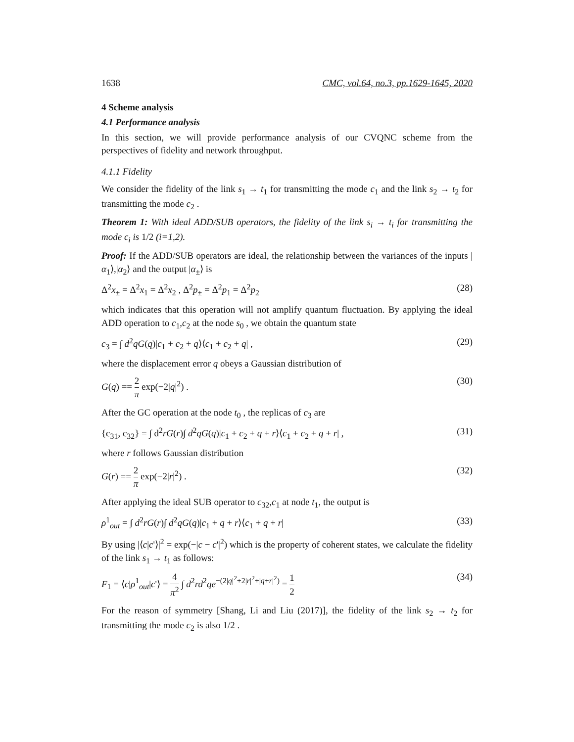1638 CMC, vol.64, no.3, pp.1629-1645, 2020
4 Scheme analysis
4.1 Performance analysis
In this section, we will provide performance analysis of our CVQNC scheme from the perspectives of fidelity and network throughput.
4.1.1 Fidelity
We consider the fidelity of the link s<sub>1</sub> → t<sub>1</sub> for transmitting the mode c<sub>1</sub> and the link s<sub>2</sub> → t<sub>2</sub> for transmitting the mode c<sub>2</sub> .
Theorem 1: With ideal ADD/SUB operators, the fidelity of the link s<sub>i</sub> → t<sub>i</sub> for transmitting the mode c<sub>i</sub> is 1/2 (i=1,2).
Proof: If the ADD/SUB operators are ideal, the relationship between the variances of the inputs |α<sub>1</sub>⟩,|α<sub>2</sub>⟩ and the output |α<sub>±</sub>⟩ is
Δ<sup>2</sup>x<sub>±</sub> = Δ<sup>2</sup>x<sub>1</sub> = Δ<sup>2</sup>x<sub>2</sub> , Δ<sup>2</sup>p<sub>±</sub> = Δ<sup>2</sup>p<sub>1</sub> = Δ<sup>2</sup>p<sub>2</sub> (28)
which indicates that this operation will not amplify quantum fluctuation. By applying the ideal ADD operation to c<sub>1</sub>,c<sub>2</sub> at the node s<sub>0</sub> , we obtain the quantum state
c<sub>3</sub> = ∫ d<sup>2</sup>qG(q)|c<sub>1</sub> + c<sub>2</sub> + q⟩⟨c<sub>1</sub> + c<sub>2</sub> + q| , (29)
where the displacement error q obeys a Gaussian distribution of
G(q) == 2 π exp(−2|q|<sup>2</sup>) . (30)
After the GC operation at the node t<sub>0</sub> , the replicas of c<sub>3</sub> are
{c<sub>31</sub>, c<sub>32</sub>} = ∫ d<sup>2</sup>rG(r)∫ d<sup>2</sup>qG(q)|c<sub>1</sub> + c<sub>2</sub> + q + r⟩⟨c<sub>1</sub> + c<sub>2</sub> + q + r| , (31)
where r follows Gaussian distribution
G(r) == 2 π exp(−2|r|<sup>2</sup>) . (32)
After applying the ideal SUB operator to c<sub>32</sub>,c<sub>1</sub> at node t<sub>1</sub>, the output is
ρ<sup>1</sup><sub>out</sub> = ∫ d<sup>2</sup>rG(r)∫ d<sup>2</sup>qG(q)|c<sub>1</sub> + q + r⟩⟨c<sub>1</sub> + q + r| (33)
By using |⟨c|c'⟩|<sup>2</sup> = exp(−|c − c'|<sup>2</sup>) which is the property of coherent states, we calculate the fidelity of the link s<sub>1</sub> → t<sub>1</sub> as follows:
F<sub>1</sub> = ⟨c|ρ<sup>1</sup><sub>out</sub>|c'⟩ = 4 π<sup>2</sup> ∫ d<sup>2</sup>rd<sup>2</sup>qe<sup>−(2|q|<sup>2</sup>+2|r|<sup>2</sup>+|q+r|<sup>2</sup>)</sup> = 1 2 (34)
For the reason of symmetry [Shang, Li and Liu (2017)], the fidelity of the link s<sub>2</sub> → t<sub>2</sub> for transmitting the mode c<sub>2</sub> is also 1/2 .